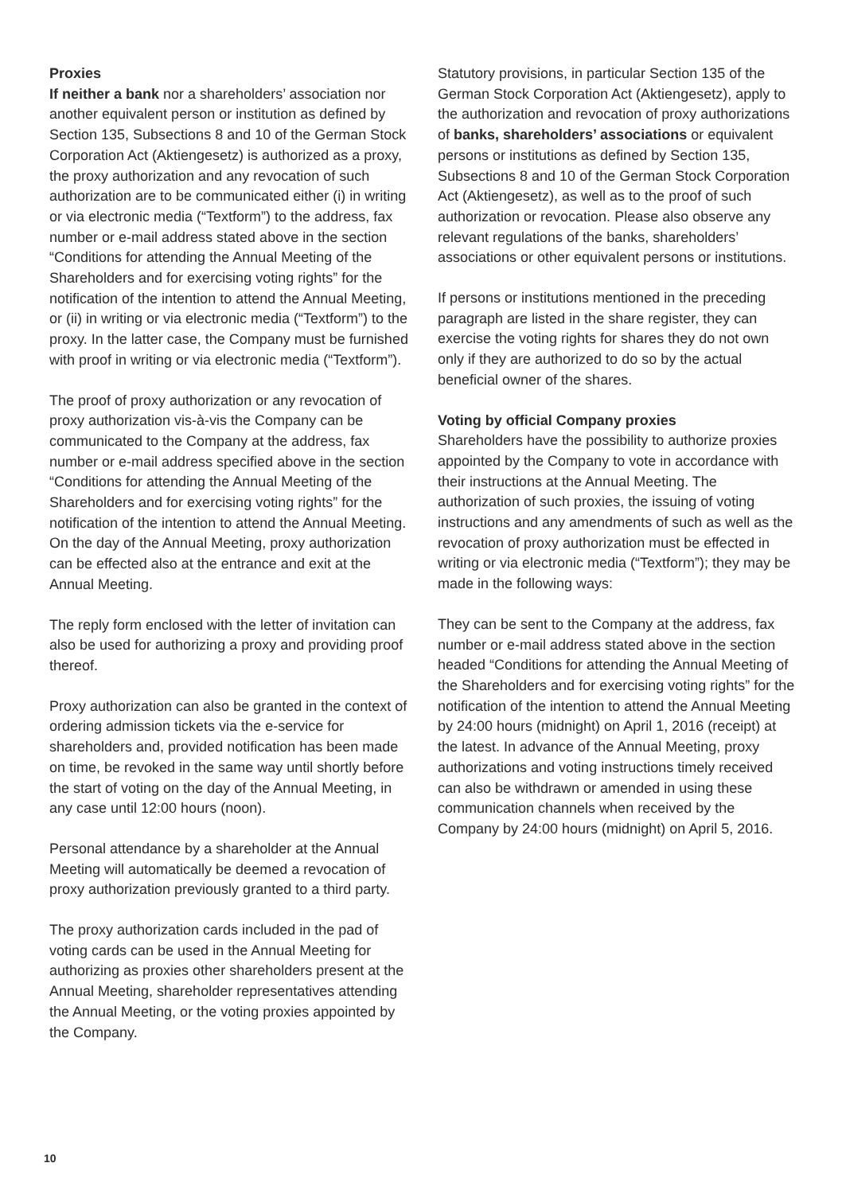Proxies
If neither a bank nor a shareholders’ association nor another equivalent person or institution as defined by Section 135, Subsections 8 and 10 of the German Stock Corporation Act (Aktiengesetz) is authorized as a proxy, the proxy authorization and any revocation of such authorization are to be communicated either (i) in writing or via electronic media (“Textform”) to the address, fax number or e-mail address stated above in the section “Conditions for attending the Annual Meeting of the Shareholders and for exercising voting rights” for the notification of the intention to attend the Annual Meeting, or (ii) in writing or via electronic media (“Textform”) to the proxy. In the latter case, the Company must be furnished with proof in writing or via electronic media (“Textform”).
The proof of proxy authorization or any revocation of proxy authorization vis-à-vis the Company can be communicated to the Company at the address, fax number or e-mail address specified above in the section “Conditions for attending the Annual Meeting of the Shareholders and for exercising voting rights” for the notification of the intention to attend the Annual Meeting. On the day of the Annual Meeting, proxy authorization can be effected also at the entrance and exit at the Annual Meeting.
The reply form enclosed with the letter of invitation can also be used for authorizing a proxy and providing proof thereof.
Proxy authorization can also be granted in the context of ordering admission tickets via the e-service for shareholders and, provided notification has been made on time, be revoked in the same way until shortly before the start of voting on the day of the Annual Meeting, in any case until 12:00 hours (noon).
Personal attendance by a shareholder at the Annual Meeting will automatically be deemed a revocation of proxy authorization previously granted to a third party.
The proxy authorization cards included in the pad of voting cards can be used in the Annual Meeting for authorizing as proxies other shareholders present at the Annual Meeting, shareholder representatives attending the Annual Meeting, or the voting proxies appointed by the Company.
Statutory provisions, in particular Section 135 of the German Stock Corporation Act (Aktiengesetz), apply to the authorization and revocation of proxy authorizations of banks, shareholders’ associations or equivalent persons or institutions as defined by Section 135, Subsections 8 and 10 of the German Stock Corporation Act (Aktiengesetz), as well as to the proof of such authorization or revocation. Please also observe any relevant regulations of the banks, shareholders’ associations or other equivalent persons or institutions.
If persons or institutions mentioned in the preceding paragraph are listed in the share register, they can exercise the voting rights for shares they do not own only if they are authorized to do so by the actual beneficial owner of the shares.
Voting by official Company proxies
Shareholders have the possibility to authorize proxies appointed by the Company to vote in accordance with their instructions at the Annual Meeting. The authorization of such proxies, the issuing of voting instructions and any amendments of such as well as the revocation of proxy authorization must be effected in writing or via electronic media (“Textform”); they may be made in the following ways:
They can be sent to the Company at the address, fax number or e-mail address stated above in the section headed “Conditions for attending the Annual Meeting of the Shareholders and for exercising voting rights” for the notification of the intention to attend the Annual Meeting by 24:00 hours (midnight) on April 1, 2016 (receipt) at the latest. In advance of the Annual Meeting, proxy authorizations and voting instructions timely received can also be withdrawn or amended in using these communication channels when received by the Company by 24:00 hours (midnight) on April 5, 2016.
10